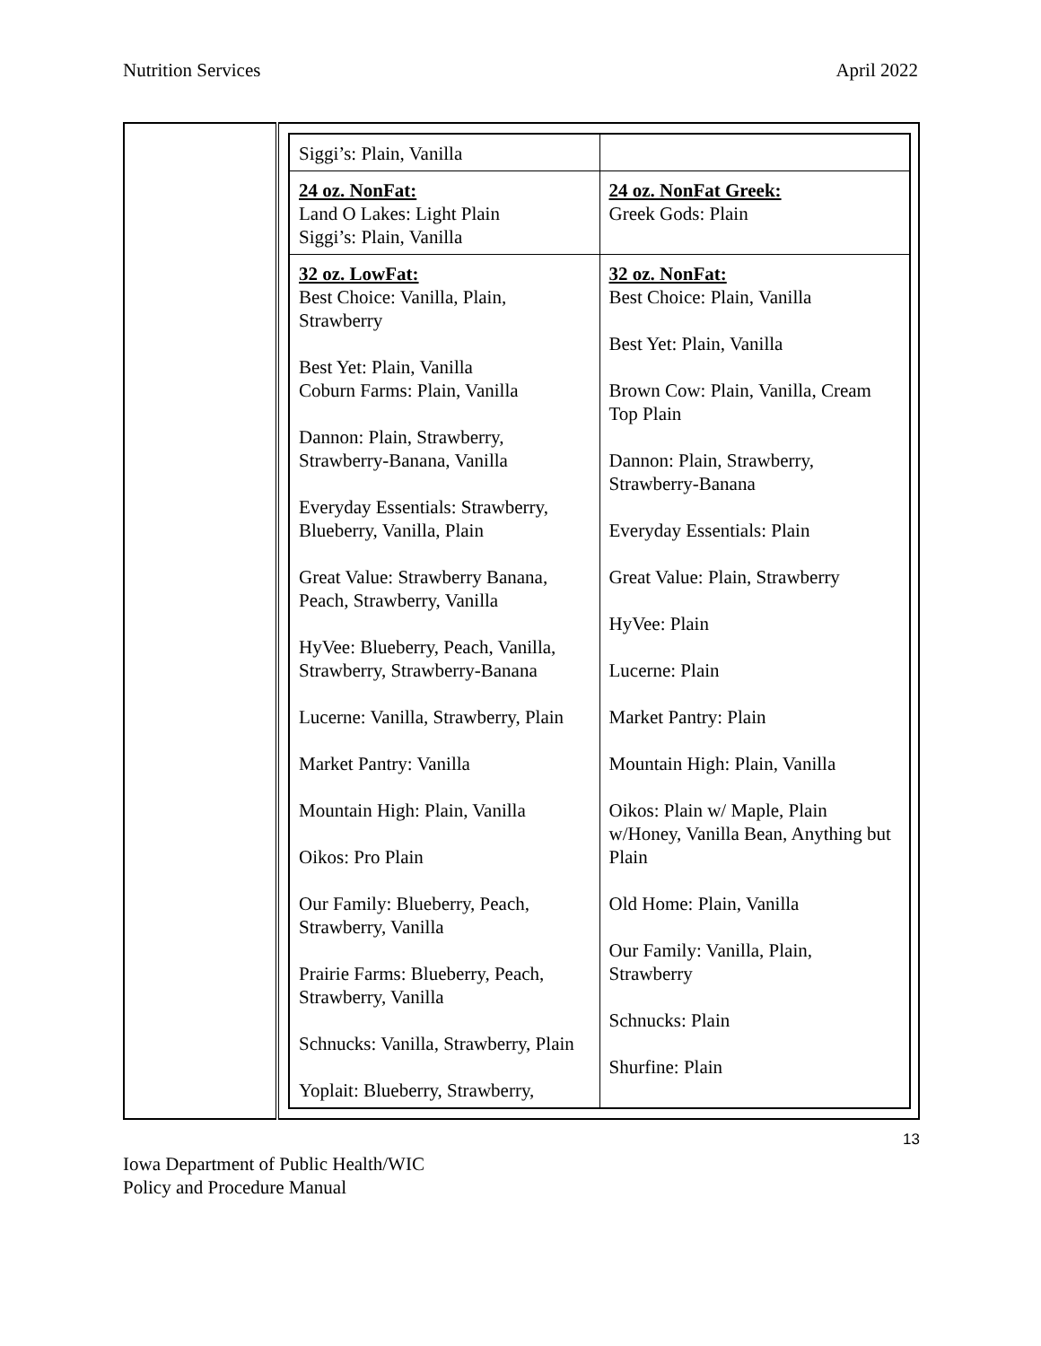Nutrition Services April 2022
| | / Siggi’s: Plain, Vanilla / / / 24 oz. NonFat: Land O Lakes: Light Plain Siggi’s: Plain, Vanilla / 24 oz. NonFat Greek: Greek Gods: Plain / / 32 oz. LowFat: Best Choice: Vanilla, Plain, Strawberry Best Yet: Plain, Vanilla Coburn Farms: Plain, Vanilla Dannon: Plain, Strawberry, Strawberry-Banana, Vanilla Everyday Essentials: Strawberry, Blueberry, Vanilla, Plain Great Value: Strawberry Banana, Peach, Strawberry, Vanilla HyVee: Blueberry, Peach, Vanilla, Strawberry, Strawberry-Banana Lucerne: Vanilla, Strawberry, Plain Market Pantry: Vanilla Mountain High: Plain, Vanilla Oikos: Pro Plain Our Family: Blueberry, Peach, Strawberry, Vanilla Prairie Farms: Blueberry, Peach, Strawberry, Vanilla Schnucks: Vanilla, Strawberry, Plain Yoplait: Blueberry, Strawberry, / 32 oz. NonFat: Best Choice: Plain, Vanilla Best Yet: Plain, Vanilla Brown Cow: Plain, Vanilla, Cream Top Plain Dannon: Plain, Strawberry, Strawberry-Banana Everyday Essentials: Plain Great Value: Plain, Strawberry HyVee: Plain Lucerne: Plain Market Pantry: Plain Mountain High: Plain, Vanilla Oikos: Plain w/ Maple, Plain w/Honey, Vanilla Bean, Anything but Plain Old Home: Plain, Vanilla Our Family: Vanilla, Plain, Strawberry Schnucks: Plain Shurfine: Plain / |
13
Iowa Department of Public Health/WIC
Policy and Procedure Manual